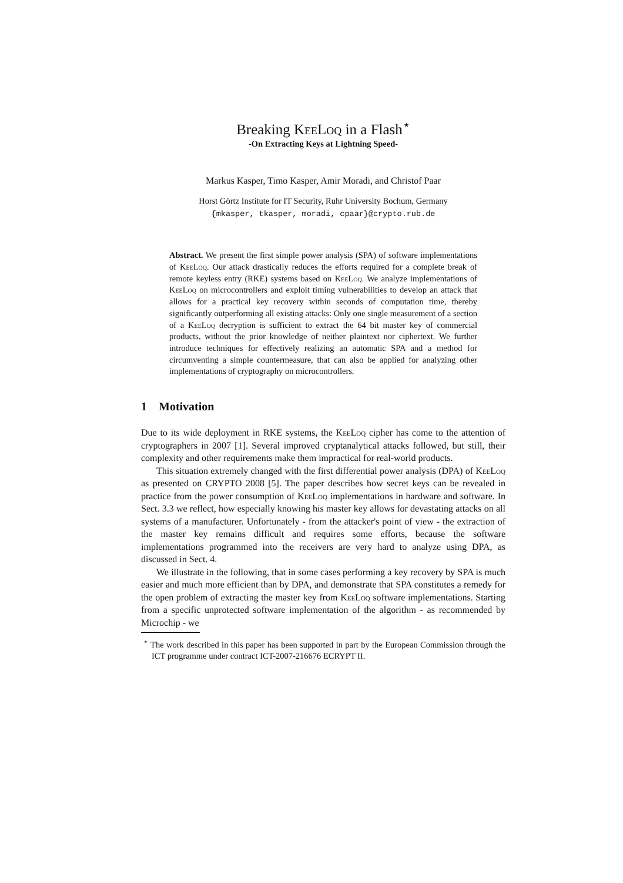Breaking KeeLoq in a Flash<sup>⋆</sup>
-On Extracting Keys at Lightning Speed-
Markus Kasper, Timo Kasper, Amir Moradi, and Christof Paar
Horst Görtz Institute for IT Security, Ruhr University Bochum, Germany
{mkasper, tkasper, moradi, cpaar}@crypto.rub.de
Abstract. We present the first simple power analysis (SPA) of software implementations of KeeLoq. Our attack drastically reduces the efforts required for a complete break of remote keyless entry (RKE) systems based on KeeLoq. We analyze implementations of KeeLoq on microcontrollers and exploit timing vulnerabilities to develop an attack that allows for a practical key recovery within seconds of computation time, thereby significantly outperforming all existing attacks: Only one single measurement of a section of a KeeLoq decryption is sufficient to extract the 64 bit master key of commercial products, without the prior knowledge of neither plaintext nor ciphertext. We further introduce techniques for effectively realizing an automatic SPA and a method for circumventing a simple countermeasure, that can also be applied for analyzing other implementations of cryptography on microcontrollers.
1 Motivation
Due to its wide deployment in RKE systems, the KeeLoq cipher has come to the attention of cryptographers in 2007 [1]. Several improved cryptanalytical attacks followed, but still, their complexity and other requirements make them impractical for real-world products.
This situation extremely changed with the first differential power analysis (DPA) of KeeLoq as presented on CRYPTO 2008 [5]. The paper describes how secret keys can be revealed in practice from the power consumption of KeeLoq implementations in hardware and software. In Sect. 3.3 we reflect, how especially knowing his master key allows for devastating attacks on all systems of a manufacturer. Unfortunately - from the attacker's point of view - the extraction of the master key remains difficult and requires some efforts, because the software implementations programmed into the receivers are very hard to analyze using DPA, as discussed in Sect. 4.
We illustrate in the following, that in some cases performing a key recovery by SPA is much easier and much more efficient than by DPA, and demonstrate that SPA constitutes a remedy for the open problem of extracting the master key from KeeLoq software implementations. Starting from a specific unprotected software implementation of the algorithm - as recommended by Microchip - we
<sup>⋆</sup> The work described in this paper has been supported in part by the European Commission through the ICT programme under contract ICT-2007-216676 ECRYPT II.